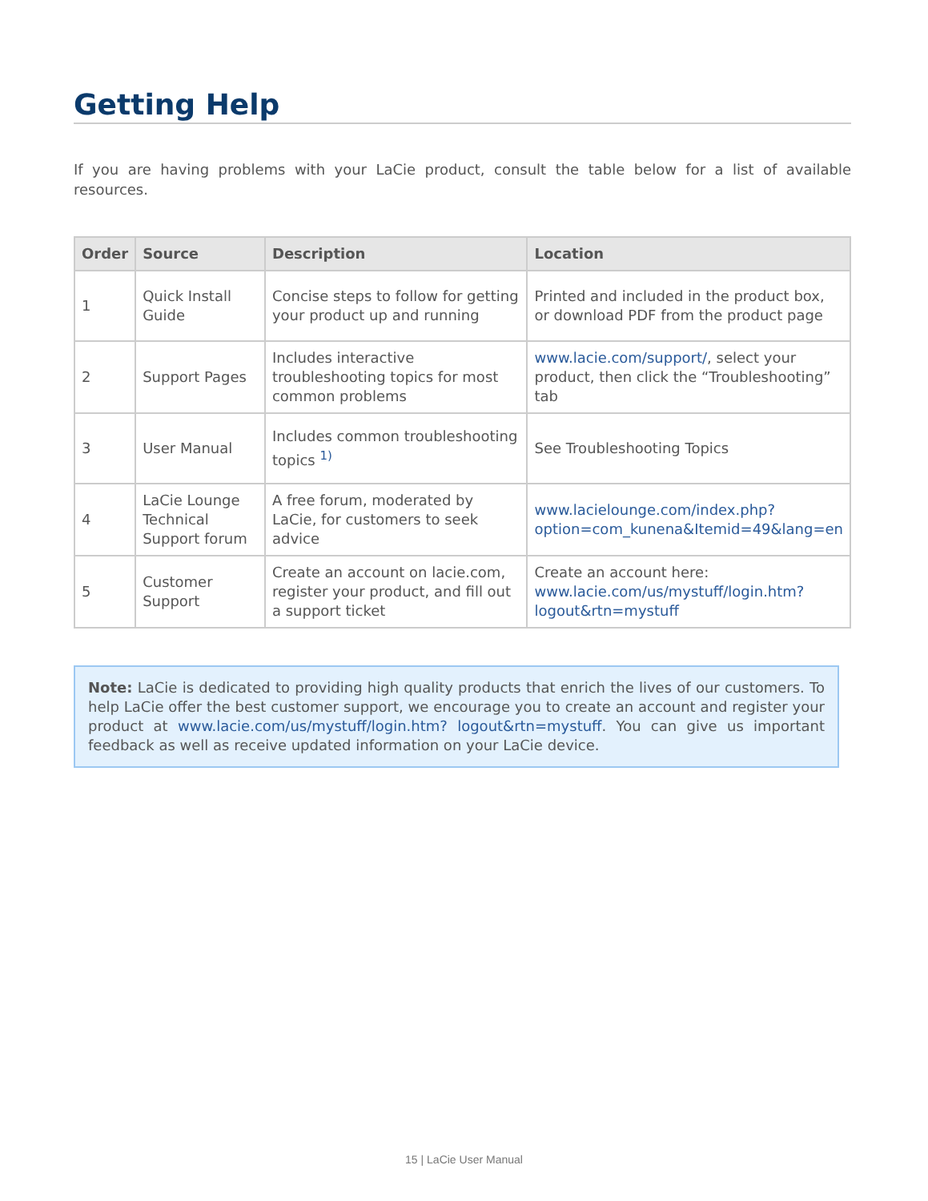Getting Help
If you are having problems with your LaCie product, consult the table below for a list of available resources.
| Order | Source | Description | Location |
| --- | --- | --- | --- |
| 1 | Quick Install Guide | Concise steps to follow for getting your product up and running | Printed and included in the product box, or download PDF from the product page |
| 2 | Support Pages | Includes interactive troubleshooting topics for most common problems | www.lacie.com/support/ , select your product, then click the “Troubleshooting” tab |
| 3 | User Manual | Includes common troubleshooting topics <sup>1)</sup> | See Troubleshooting Topics |
| 4 | LaCie Lounge Technical Support forum | A free forum, moderated by LaCie, for customers to seek advice | www.lacielounge.com/index.php? option=com_kunena&Itemid=49&lang=en |
| 5 | Customer Support | Create an account on lacie.com, register your product, and fill out a support ticket | Create an account here: www.lacie.com/us/mystuff/login.htm? logout&rtn=mystuff |
Note: LaCie is dedicated to providing high quality products that enrich the lives of our customers. To help LaCie offer the best customer support, we encourage you to create an account and register your product at www.lacie.com/us/mystuff/login.htm? logout&rtn=mystuff. You can give us important feedback as well as receive updated information on your LaCie device.
15 | LaCie User Manual